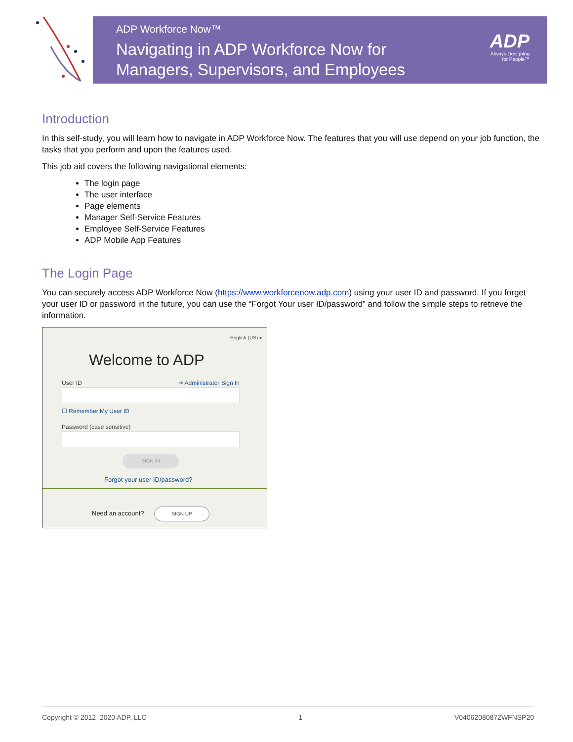ADP Workforce Now™
Navigating in ADP Workforce Now for
Managers, Supervisors, and Employees
ADP
Always Designing
for People™
Introduction
In this self-study, you will learn how to navigate in ADP Workforce Now. The features that you will use depend on your job function, the tasks that you perform and upon the features used.
This job aid covers the following navigational elements:
The login page
The user interface
Page elements
Manager Self-Service Features
Employee Self-Service Features
ADP Mobile App Features
The Login Page
You can securely access ADP Workforce Now (https://www.workforcenow.adp.com) using your user ID and password. If you forget your user ID or password in the future, you can use the “Forgot Your user ID/password” and follow the simple steps to retrieve the information.
English (US) ▾
Welcome to ADP
User ID ➔ Administrator Sign In
☐ Remember My User ID
Password (case sensitive)
SIGN IN
Forgot your user ID/password?
Need an account?
SIGN UP
Copyright © 2012–2020 ADP, LLC 1 V04062080872WFNSP20